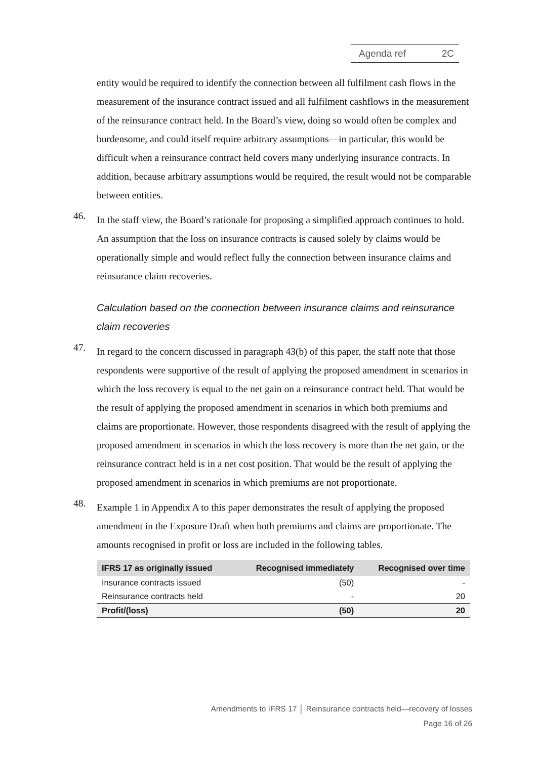Agenda ref 2C
entity would be required to identify the connection between all fulfilment cash flows in the measurement of the insurance contract issued and all fulfilment cashflows in the measurement of the reinsurance contract held. In the Board’s view, doing so would often be complex and burdensome, and could itself require arbitrary assumptions—in particular, this would be difficult when a reinsurance contract held covers many underlying insurance contracts. In addition, because arbitrary assumptions would be required, the result would not be comparable between entities.
46.
In the staff view, the Board’s rationale for proposing a simplified approach continues to hold. An assumption that the loss on insurance contracts is caused solely by claims would be operationally simple and would reflect fully the connection between insurance claims and reinsurance claim recoveries.
Calculation based on the connection between insurance claims and reinsurance claim recoveries
47.
In regard to the concern discussed in paragraph 43(b) of this paper, the staff note that those respondents were supportive of the result of applying the proposed amendment in scenarios in which the loss recovery is equal to the net gain on a reinsurance contract held. That would be the result of applying the proposed amendment in scenarios in which both premiums and claims are proportionate. However, those respondents disagreed with the result of applying the proposed amendment in scenarios in which the loss recovery is more than the net gain, or the reinsurance contract held is in a net cost position. That would be the result of applying the proposed amendment in scenarios in which premiums are not proportionate.
48.
Example 1 in Appendix A to this paper demonstrates the result of applying the proposed amendment in the Exposure Draft when both premiums and claims are proportionate. The amounts recognised in profit or loss are included in the following tables.
| IFRS 17 as originally issued | Recognised immediately | Recognised over time |
| --- | --- | --- |
| Insurance contracts issued | (50) | - |
| Reinsurance contracts held | - | 20 |
| Profit/(loss) | (50) | 20 |
Amendments to IFRS 17 │ Reinsurance contracts held—recovery of losses
Page 16 of 26